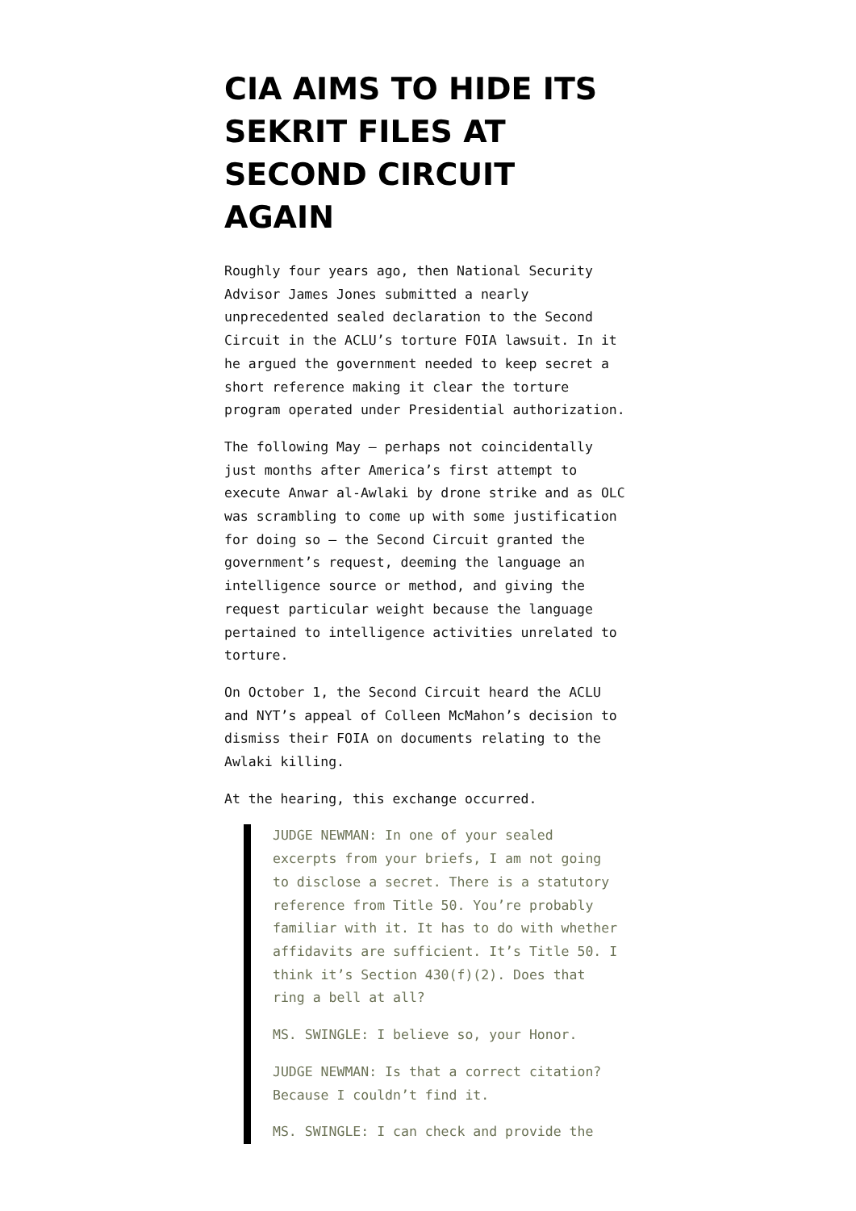CIA AIMS TO HIDE ITS SEKRIT FILES AT SECOND CIRCUIT AGAIN
Roughly four years ago, then National Security Advisor James Jones submitted a nearly unprecedented sealed declaration to the Second Circuit in the ACLU’s torture FOIA lawsuit. In it he argued the government needed to keep secret a short reference making it clear the torture program operated under Presidential authorization.
The following May — perhaps not coincidentally just months after America’s first attempt to execute Anwar al-Awlaki by drone strike and as OLC was scrambling to come up with some justification for doing so — the Second Circuit granted the government’s request, deeming the language an intelligence source or method, and giving the request particular weight because the language pertained to intelligence activities unrelated to torture.
On October 1, the Second Circuit heard the ACLU and NYT’s appeal of Colleen McMahon’s decision to dismiss their FOIA on documents relating to the Awlaki killing.
At the hearing, this exchange occurred.
JUDGE NEWMAN: In one of your sealed excerpts from your briefs, I am not going to disclose a secret. There is a statutory reference from Title 50. You’re probably familiar with it. It has to do with whether affidavits are sufficient. It’s Title 50. I think it’s Section 430(f)(2). Does that ring a bell at all?
MS. SWINGLE: I believe so, your Honor.
JUDGE NEWMAN: Is that a correct citation? Because I couldn’t find it.
MS. SWINGLE: I can check and provide the